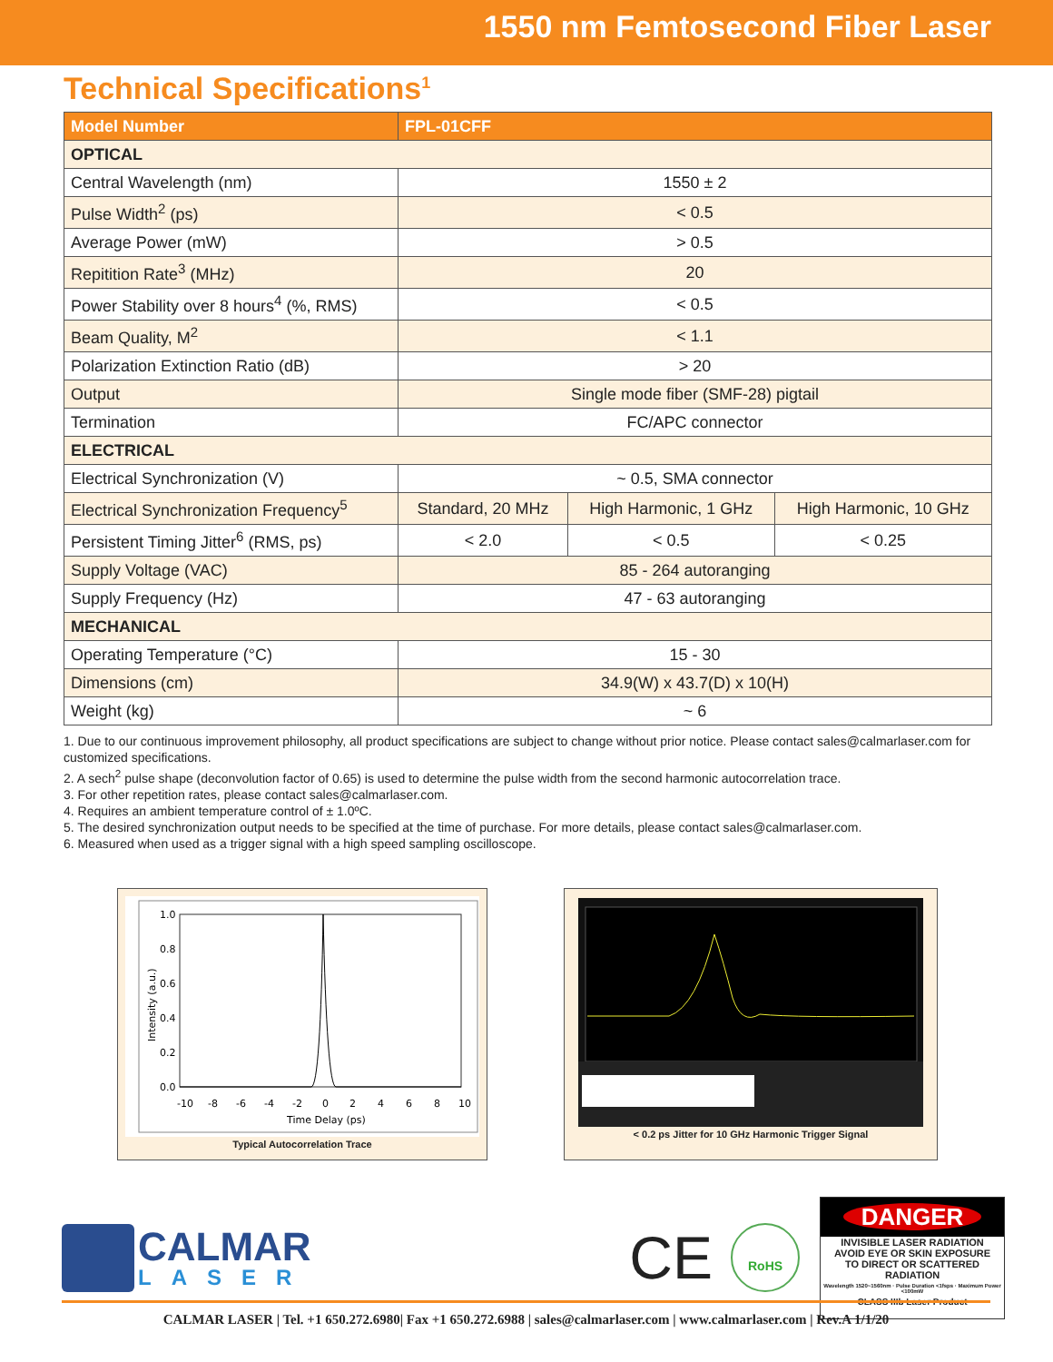1550 nm Femtosecond Fiber Laser
Technical Specifications<sup>1</sup>
| Model Number | FPL-01CFF | | |
| --- | --- | --- | --- |
| OPTICAL | | | |
| Central Wavelength (nm) | 1550 ± 2 | | |
| Pulse Width<sup>2</sup> (ps) | < 0.5 | | |
| Average Power (mW) | > 0.5 | | |
| Repitition Rate<sup>3</sup> (MHz) | 20 | | |
| Power Stability over 8 hours<sup>4</sup> (%, RMS) | < 0.5 | | |
| Beam Quality, M<sup>2</sup> | < 1.1 | | |
| Polarization Extinction Ratio (dB) | > 20 | | |
| Output | Single mode fiber (SMF-28) pigtail | | |
| Termination | FC/APC connector | | |
| ELECTRICAL | | | |
| Electrical Synchronization (V) | ~ 0.5, SMA connector | | |
| Electrical Synchronization Frequency<sup>5</sup> | Standard, 20 MHz | High Harmonic, 1 GHz | High Harmonic, 10 GHz |
| Persistent Timing Jitter<sup>6</sup> (RMS, ps) | < 2.0 | < 0.5 | < 0.25 |
| Supply Voltage (VAC) | 85 - 264 autoranging | | |
| Supply Frequency (Hz) | 47 - 63 autoranging | | |
| MECHANICAL | | | |
| Operating Temperature (°C) | 15 - 30 | | |
| Dimensions (cm) | 34.9(W) x 43.7(D) x 10(H) | | |
| Weight (kg) | ~ 6 | | |
1. Due to our continuous improvement philosophy, all product specifications are subject to change without prior notice. Please contact sales@calmarlaser.com for customized specifications.
2. A sech<sup>2</sup> pulse shape (deconvolution factor of 0.65) is used to determine the pulse width from the second harmonic autocorrelation trace.
3. For other repetition rates, please contact sales@calmarlaser.com.
4. Requires an ambient temperature control of ± 1.0ºC.
5. The desired synchronization output needs to be specified at the time of purchase. For more details, please contact sales@calmarlaser.com.
6. Measured when used as a trigger signal with a high speed sampling oscilloscope.
1.0
0.8
0.6
0.4
0.2
0.0
-10
-8
-6
-4
-2
0
2
4
6
8
10
Time Delay (ps)
Intensity (a.u.)
Typical Autocorrelation Trace
< 0.2 ps Jitter for 10 GHz Harmonic Trigger Signal
CALMAR
LASER
CE
RoHS
DANGER
INVISIBLE LASER RADIATION
AVOID EYE OR SKIN EXPOSURE
TO DIRECT OR SCATTERED RADIATION
Wavelength 1520~1560nm · Pulse Duration <1fsps · Maximum Power <100mW
CLASS IIIb Laser Product
CALMAR LASER | Tel. +1 650.272.6980| Fax +1 650.272.6988 | sales@calmarlaser.com | www.calmarlaser.com | Rev.A 1/1/20